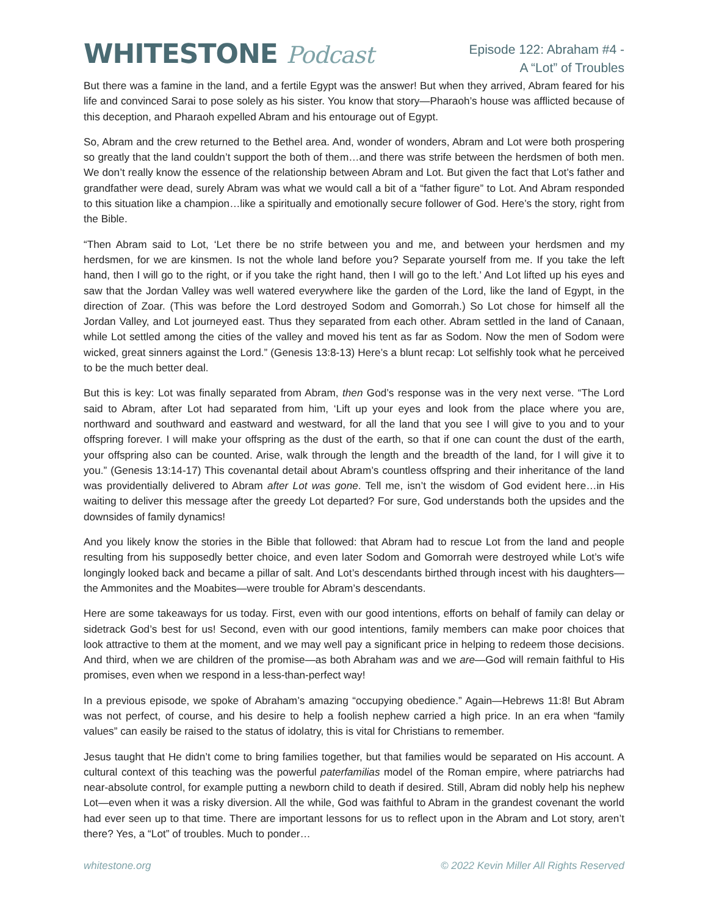WHITESTONE Podcast
Episode 122: Abraham #4 -
A “Lot” of Troubles
But there was a famine in the land, and a fertile Egypt was the answer! But when they arrived, Abram feared for his life and convinced Sarai to pose solely as his sister. You know that story—Pharaoh’s house was afflicted because of this deception, and Pharaoh expelled Abram and his entourage out of Egypt.
So, Abram and the crew returned to the Bethel area. And, wonder of wonders, Abram and Lot were both prospering so greatly that the land couldn’t support the both of them…and there was strife between the herdsmen of both men. We don’t really know the essence of the relationship between Abram and Lot. But given the fact that Lot’s father and grandfather were dead, surely Abram was what we would call a bit of a “father figure” to Lot. And Abram responded to this situation like a champion…like a spiritually and emotionally secure follower of God. Here’s the story, right from the Bible.
“Then Abram said to Lot, ‘Let there be no strife between you and me, and between your herdsmen and my herdsmen, for we are kinsmen. Is not the whole land before you? Separate yourself from me. If you take the left hand, then I will go to the right, or if you take the right hand, then I will go to the left.’ And Lot lifted up his eyes and saw that the Jordan Valley was well watered everywhere like the garden of the Lord, like the land of Egypt, in the direction of Zoar. (This was before the Lord destroyed Sodom and Gomorrah.) So Lot chose for himself all the Jordan Valley, and Lot journeyed east. Thus they separated from each other. Abram settled in the land of Canaan, while Lot settled among the cities of the valley and moved his tent as far as Sodom. Now the men of Sodom were wicked, great sinners against the Lord.” (Genesis 13:8-13) Here’s a blunt recap: Lot selfishly took what he perceived to be the much better deal.
But this is key: Lot was finally separated from Abram, then God’s response was in the very next verse. “The Lord said to Abram, after Lot had separated from him, ‘Lift up your eyes and look from the place where you are, northward and southward and eastward and westward, for all the land that you see I will give to you and to your offspring forever. I will make your offspring as the dust of the earth, so that if one can count the dust of the earth, your offspring also can be counted. Arise, walk through the length and the breadth of the land, for I will give it to you.” (Genesis 13:14-17) This covenantal detail about Abram’s countless offspring and their inheritance of the land was providentially delivered to Abram after Lot was gone. Tell me, isn’t the wisdom of God evident here…in His waiting to deliver this message after the greedy Lot departed? For sure, God understands both the upsides and the downsides of family dynamics!
And you likely know the stories in the Bible that followed: that Abram had to rescue Lot from the land and people resulting from his supposedly better choice, and even later Sodom and Gomorrah were destroyed while Lot’s wife longingly looked back and became a pillar of salt. And Lot’s descendants birthed through incest with his daughters—the Ammonites and the Moabites—were trouble for Abram’s descendants.
Here are some takeaways for us today. First, even with our good intentions, efforts on behalf of family can delay or sidetrack God’s best for us! Second, even with our good intentions, family members can make poor choices that look attractive to them at the moment, and we may well pay a significant price in helping to redeem those decisions. And third, when we are children of the promise—as both Abraham was and we are—God will remain faithful to His promises, even when we respond in a less-than-perfect way!
In a previous episode, we spoke of Abraham’s amazing “occupying obedience.” Again—Hebrews 11:8! But Abram was not perfect, of course, and his desire to help a foolish nephew carried a high price. In an era when “family values” can easily be raised to the status of idolatry, this is vital for Christians to remember.
Jesus taught that He didn’t come to bring families together, but that families would be separated on His account. A cultural context of this teaching was the powerful paterfamilias model of the Roman empire, where patriarchs had near-absolute control, for example putting a newborn child to death if desired. Still, Abram did nobly help his nephew Lot—even when it was a risky diversion. All the while, God was faithful to Abram in the grandest covenant the world had ever seen up to that time. There are important lessons for us to reflect upon in the Abram and Lot story, aren’t there? Yes, a “Lot” of troubles. Much to ponder…
whitestone.org © 2022 Kevin Miller All Rights Reserved